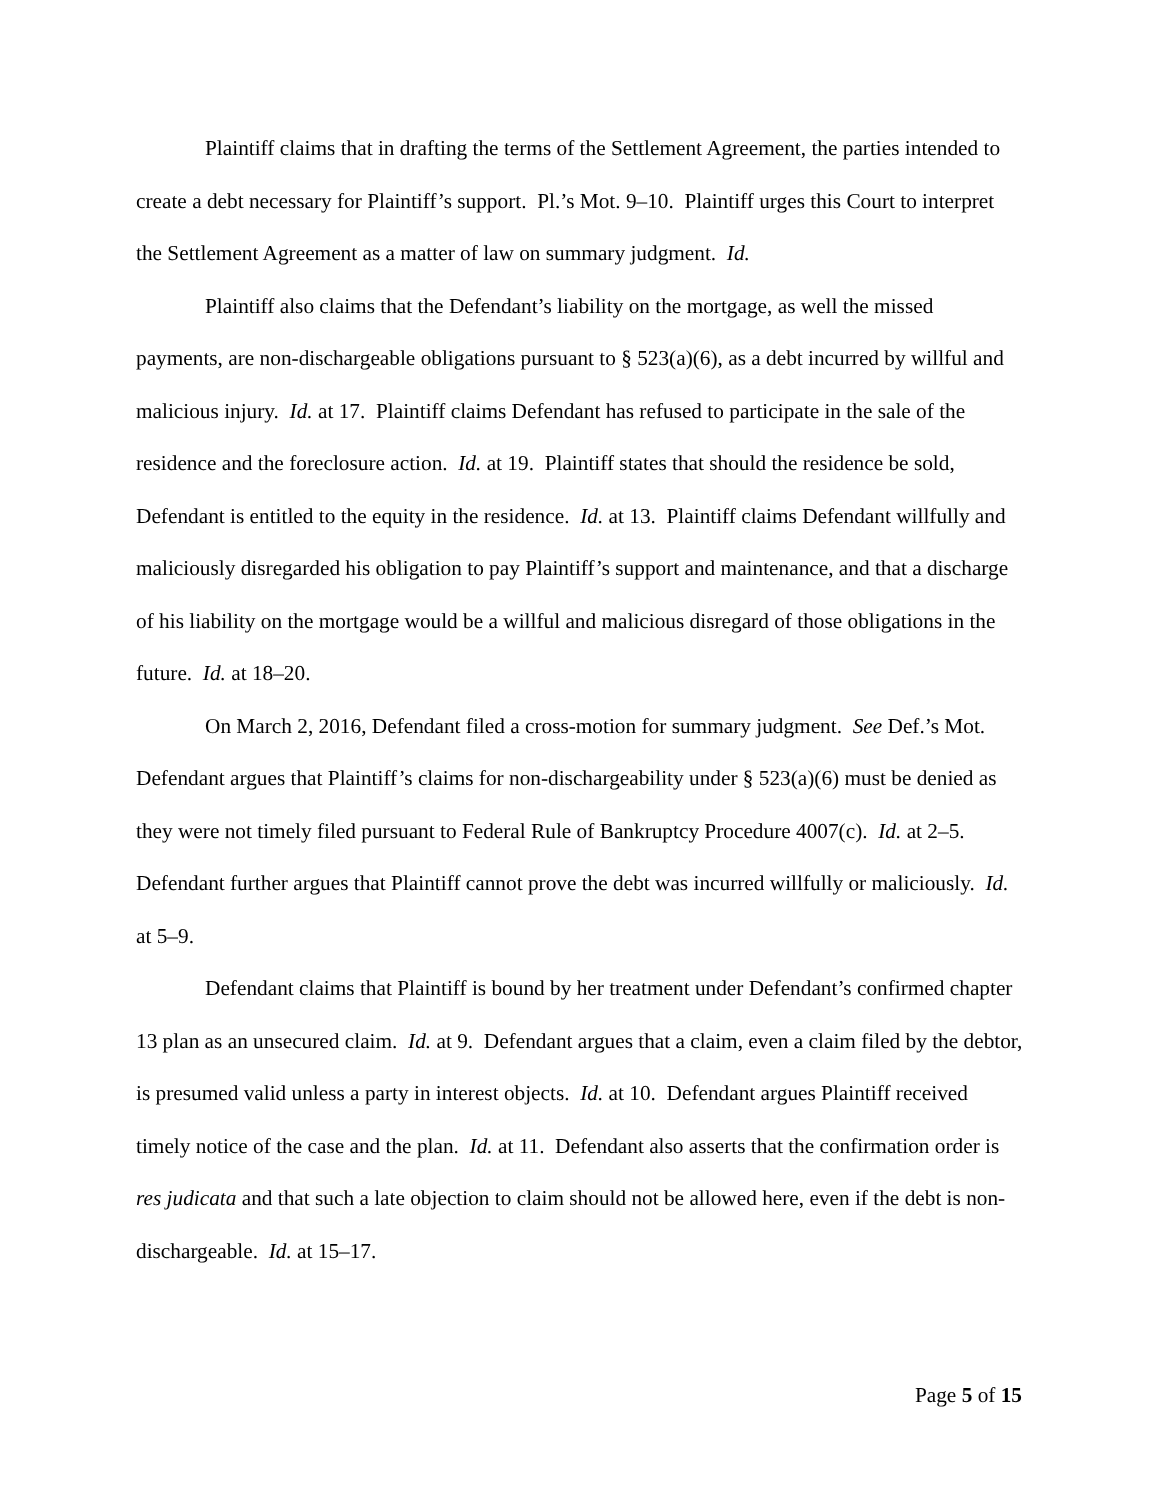Plaintiff claims that in drafting the terms of the Settlement Agreement, the parties intended to create a debt necessary for Plaintiff’s support. Pl.’s Mot. 9–10. Plaintiff urges this Court to interpret the Settlement Agreement as a matter of law on summary judgment. Id.
Plaintiff also claims that the Defendant’s liability on the mortgage, as well the missed payments, are non-dischargeable obligations pursuant to § 523(a)(6), as a debt incurred by willful and malicious injury. Id. at 17. Plaintiff claims Defendant has refused to participate in the sale of the residence and the foreclosure action. Id. at 19. Plaintiff states that should the residence be sold, Defendant is entitled to the equity in the residence. Id. at 13. Plaintiff claims Defendant willfully and maliciously disregarded his obligation to pay Plaintiff’s support and maintenance, and that a discharge of his liability on the mortgage would be a willful and malicious disregard of those obligations in the future. Id. at 18–20.
On March 2, 2016, Defendant filed a cross-motion for summary judgment. See Def.’s Mot. Defendant argues that Plaintiff’s claims for non-dischargeability under § 523(a)(6) must be denied as they were not timely filed pursuant to Federal Rule of Bankruptcy Procedure 4007(c). Id. at 2–5. Defendant further argues that Plaintiff cannot prove the debt was incurred willfully or maliciously. Id. at 5–9.
Defendant claims that Plaintiff is bound by her treatment under Defendant’s confirmed chapter 13 plan as an unsecured claim. Id. at 9. Defendant argues that a claim, even a claim filed by the debtor, is presumed valid unless a party in interest objects. Id. at 10. Defendant argues Plaintiff received timely notice of the case and the plan. Id. at 11. Defendant also asserts that the confirmation order is res judicata and that such a late objection to claim should not be allowed here, even if the debt is non-dischargeable. Id. at 15–17.
Page 5 of 15